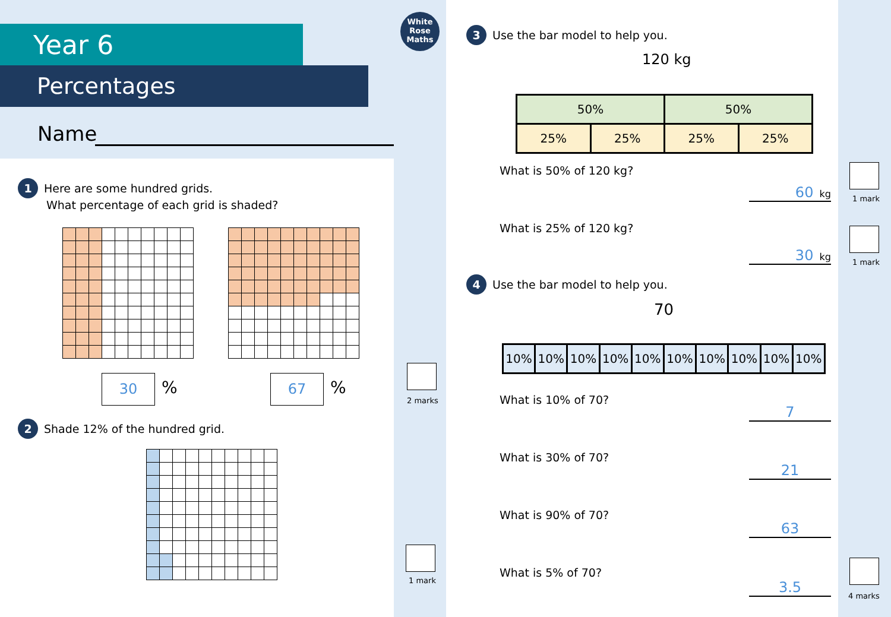Year 6
Percentages
Name
1 Here are some hundred grids.
What percentage of each grid is shaded?
30 % 67 %
2 Shade 12% of the hundred grid.
White
Rose
Maths
2 marks
1 mark
3 Use the bar model to help you.
120 kg
| 50% | | 50% | |
| 25% | 25% | 25% | 25% |
What is 50% of 120 kg?
60 kg
What is 25% of 120 kg?
30 kg
4 Use the bar model to help you.
70
| 10% | 10% | 10% | 10% | 10% | 10% | 10% | 10% | 10% | 10% |
What is 10% of 70?
7
What is 30% of 70?
21
What is 90% of 70?
63
What is 5% of 70?
3.5
1 mark
1 mark
4 marks